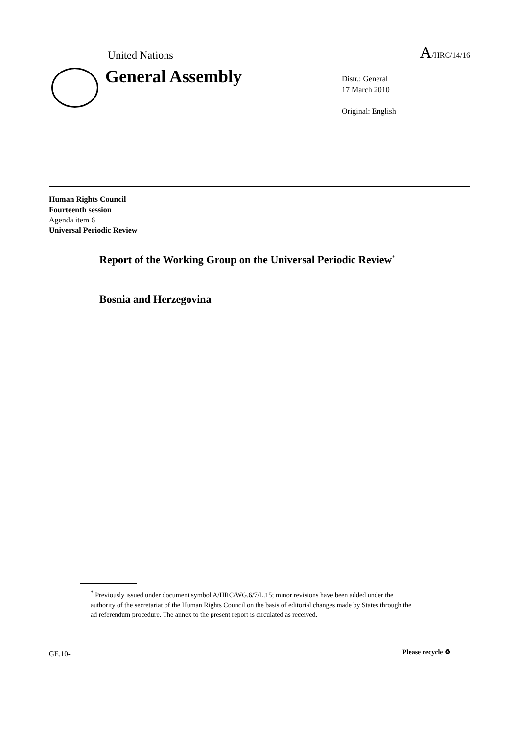United Nations A/HRC/14/16
General Assembly
Distr.: General
17 March 2010
Original: English
Human Rights Council
Fourteenth session
Agenda item 6
Universal Periodic Review
Report of the Working Group on the Universal Periodic Review<sup>*</sup>
Bosnia and Herzegovina
<sup>*</sup> Previously issued under document symbol A/HRC/WG.6/7/L.15; minor revisions have been added under the authority of the secretariat of the Human Rights Council on the basis of editorial changes made by States through the ad referendum procedure. The annex to the present report is circulated as received.
GE.10- Please recycle ♻